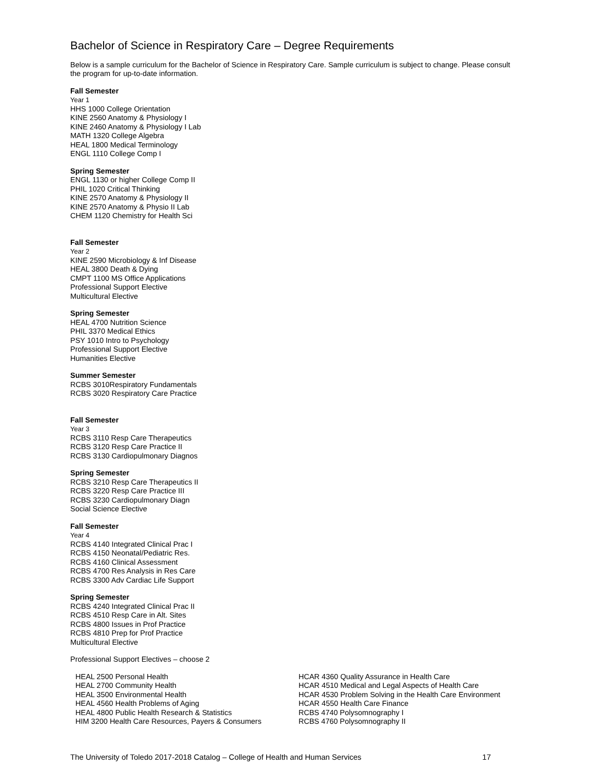Bachelor of Science in Respiratory Care – Degree Requirements
Below is a sample curriculum for the Bachelor of Science in Respiratory Care. Sample curriculum is subject to change. Please consult the program for up-to-date information.
Fall Semester
Year 1
HHS 1000 College Orientation
KINE 2560 Anatomy & Physiology I
KINE 2460 Anatomy & Physiology I Lab
MATH 1320 College Algebra
HEAL 1800 Medical Terminology
ENGL 1110 College Comp I
Spring Semester
ENGL 1130 or higher College Comp II
PHIL 1020 Critical Thinking
KINE 2570 Anatomy & Physiology II
KINE 2570 Anatomy & Physio II Lab
CHEM 1120 Chemistry for Health Sci
Fall Semester
Year 2
KINE 2590 Microbiology & Inf Disease
HEAL 3800 Death & Dying
CMPT 1100 MS Office Applications
Professional Support Elective
Multicultural Elective
Spring Semester
HEAL 4700 Nutrition Science
PHIL 3370 Medical Ethics
PSY 1010 Intro to Psychology
Professional Support Elective
Humanities Elective
Summer Semester
RCBS 3010Respiratory Fundamentals
RCBS 3020 Respiratory Care Practice
Fall Semester
Year 3
RCBS 3110 Resp Care Therapeutics
RCBS 3120 Resp Care Practice II
RCBS 3130 Cardiopulmonary Diagnos
Spring Semester
RCBS 3210 Resp Care Therapeutics II
RCBS 3220 Resp Care Practice III
RCBS 3230 Cardiopulmonary Diagn
Social Science Elective
Fall Semester
Year 4
RCBS 4140 Integrated Clinical Prac I
RCBS 4150 Neonatal/Pediatric Res.
RCBS 4160 Clinical Assessment
RCBS 4700 Res Analysis in Res Care
RCBS 3300 Adv Cardiac Life Support
Spring Semester
RCBS 4240 Integrated Clinical Prac II
RCBS 4510 Resp Care in Alt. Sites
RCBS 4800 Issues in Prof Practice
RCBS 4810 Prep for Prof Practice
Multicultural Elective
Professional Support Electives – choose 2
HEAL 2500 Personal Health
HEAL 2700 Community Health
HEAL 3500 Environmental Health
HEAL 4560 Health Problems of Aging
HEAL 4800 Public Health Research & Statistics
HIM 3200 Health Care Resources, Payers & Consumers
HCAR 4360 Quality Assurance in Health Care
HCAR 4510 Medical and Legal Aspects of Health Care
HCAR 4530 Problem Solving in the Health Care Environment
HCAR 4550 Health Care Finance
RCBS 4740 Polysomnography I
RCBS 4760 Polysomnography II
The University of Toledo 2017-2018 Catalog – College of Health and Human Services 17